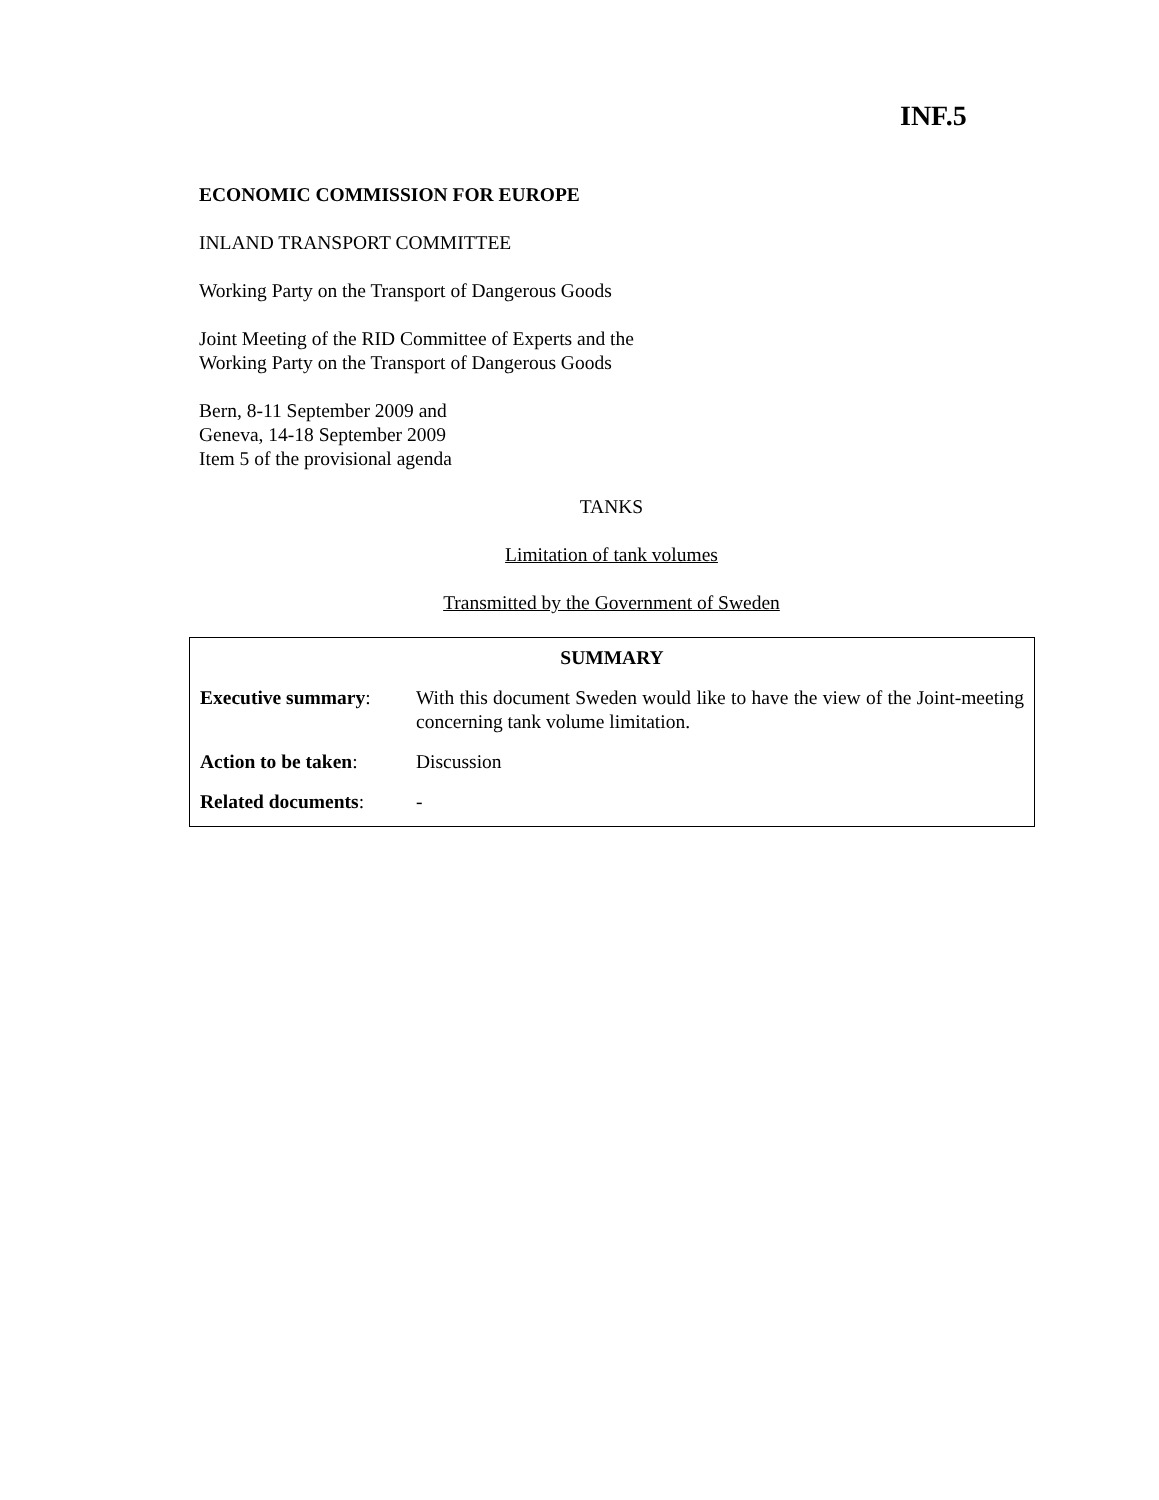INF.5
ECONOMIC COMMISSION FOR EUROPE
INLAND TRANSPORT COMMITTEE
Working Party on the Transport of Dangerous Goods
Joint Meeting of the RID Committee of Experts and the
Working Party on the Transport of Dangerous Goods
Bern, 8-11 September 2009 and
Geneva, 14-18 September 2009
Item 5 of the provisional agenda
TANKS
Limitation of tank volumes
Transmitted by the Government of Sweden
| SUMMARY | |
| --- | --- |
| Executive summary : | With this document Sweden would like to have the view of the Joint-meeting concerning tank volume limitation. |
| Action to be taken : | Discussion |
| Related documents : | - |